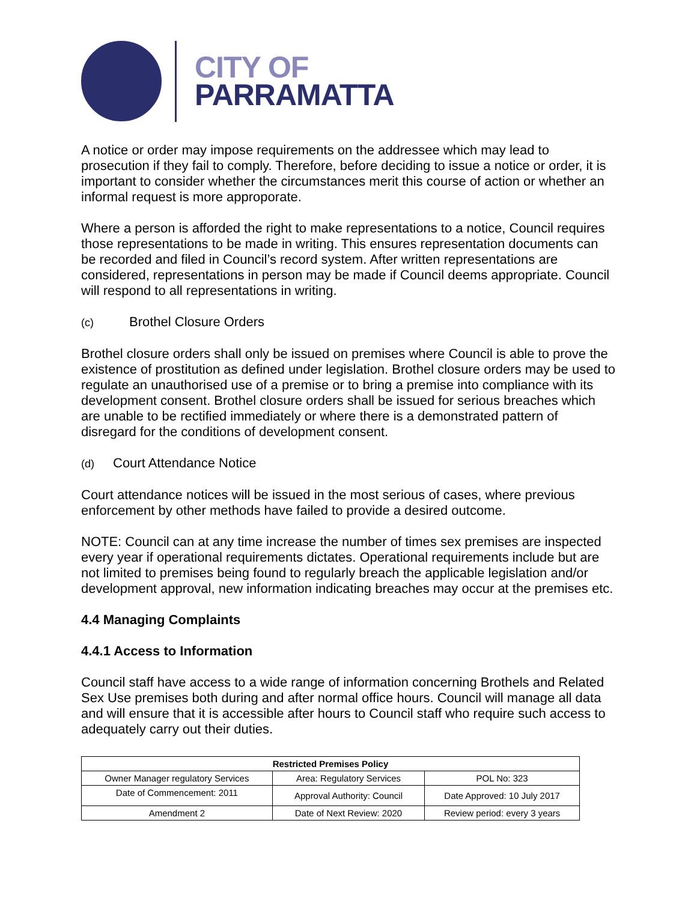CITY OF
PARRAMATTA
A notice or order may impose requirements on the addressee which may lead to prosecution if they fail to comply. Therefore, before deciding to issue a notice or order, it is important to consider whether the circumstances merit this course of action or whether an informal request is more approporate.
Where a person is afforded the right to make representations to a notice, Council requires those representations to be made in writing. This ensures representation documents can be recorded and filed in Council’s record system. After written representations are considered, representations in person may be made if Council deems appropriate. Council will respond to all representations in writing.
(c) Brothel Closure Orders
Brothel closure orders shall only be issued on premises where Council is able to prove the existence of prostitution as defined under legislation. Brothel closure orders may be used to regulate an unauthorised use of a premise or to bring a premise into compliance with its development consent. Brothel closure orders shall be issued for serious breaches which are unable to be rectified immediately or where there is a demonstrated pattern of disregard for the conditions of development consent.
(d) Court Attendance Notice
Court attendance notices will be issued in the most serious of cases, where previous enforcement by other methods have failed to provide a desired outcome.
NOTE: Council can at any time increase the number of times sex premises are inspected every year if operational requirements dictates. Operational requirements include but are not limited to premises being found to regularly breach the applicable legislation and/or development approval, new information indicating breaches may occur at the premises etc.
4.4 Managing Complaints
4.4.1 Access to Information
Council staff have access to a wide range of information concerning Brothels and Related Sex Use premises both during and after normal office hours. Council will manage all data and will ensure that it is accessible after hours to Council staff who require such access to adequately carry out their duties.
| Restricted Premises Policy | | |
| --- | --- | --- |
| Owner Manager regulatory Services | Area: Regulatory Services | POL No: 323 |
| Date of Commencement: 2011 | Approval Authority: Council | Date Approved: 10 July 2017 |
| Amendment 2 | Date of Next Review: 2020 | Review period: every 3 years |